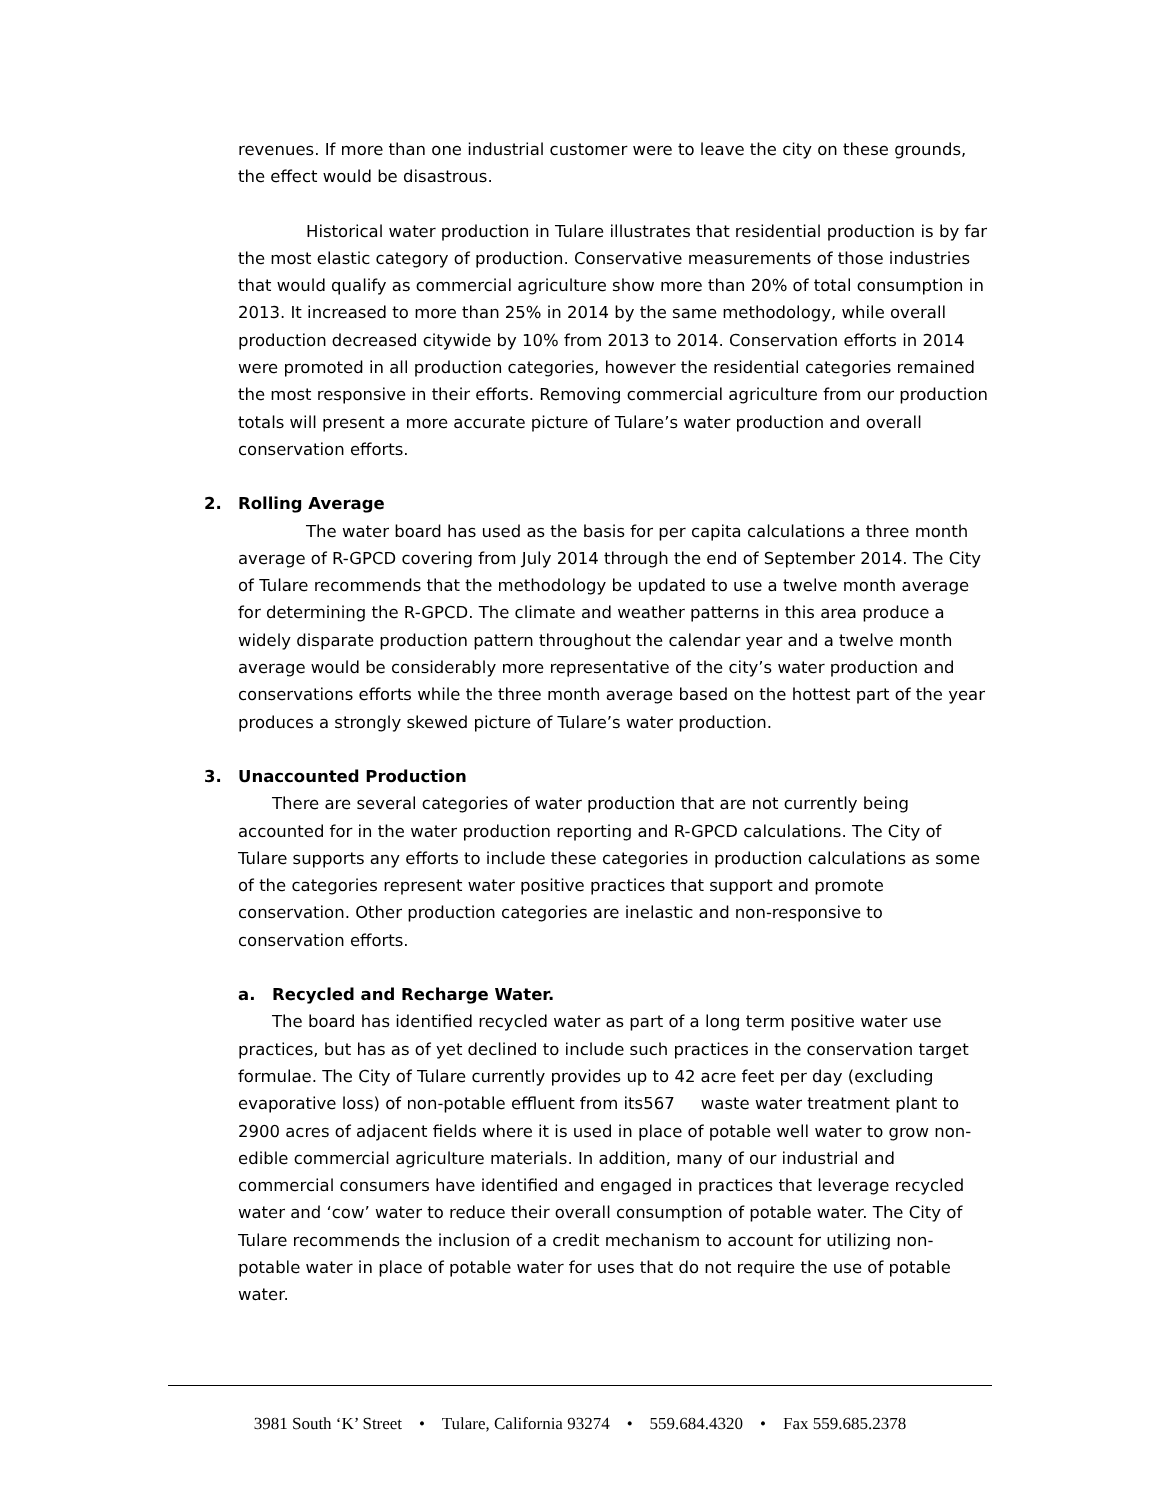revenues. If more than one industrial customer were to leave the city on these grounds, the effect would be disastrous.
Historical water production in Tulare illustrates that residential production is by far the most elastic category of production. Conservative measurements of those industries that would qualify as commercial agriculture show more than 20% of total consumption in 2013. It increased to more than 25% in 2014 by the same methodology, while overall production decreased citywide by 10% from 2013 to 2014. Conservation efforts in 2014 were promoted in all production categories, however the residential categories remained the most responsive in their efforts. Removing commercial agriculture from our production totals will present a more accurate picture of Tulare’s water production and overall conservation efforts.
2. Rolling Average
The water board has used as the basis for per capita calculations a three month average of R-GPCD covering from July 2014 through the end of September 2014. The City of Tulare recommends that the methodology be updated to use a twelve month average for determining the R-GPCD. The climate and weather patterns in this area produce a widely disparate production pattern throughout the calendar year and a twelve month average would be considerably more representative of the city’s water production and conservations efforts while the three month average based on the hottest part of the year produces a strongly skewed picture of Tulare’s water production.
3. Unaccounted Production
There are several categories of water production that are not currently being accounted for in the water production reporting and R-GPCD calculations. The City of Tulare supports any efforts to include these categories in production calculations as some of the categories represent water positive practices that support and promote conservation. Other production categories are inelastic and non-responsive to conservation efforts.
a. Recycled and Recharge Water.
The board has identified recycled water as part of a long term positive water use practices, but has as of yet declined to include such practices in the conservation target formulae. The City of Tulare currently provides up to 42 acre feet per day (excluding evaporative loss) of non-potable effluent from its567 waste water treatment plant to 2900 acres of adjacent fields where it is used in place of potable well water to grow non-edible commercial agriculture materials. In addition, many of our industrial and commercial consumers have identified and engaged in practices that leverage recycled water and ‘cow’ water to reduce their overall consumption of potable water. The City of Tulare recommends the inclusion of a credit mechanism to account for utilizing non-potable water in place of potable water for uses that do not require the use of potable water.
3981 South ‘K’ Street • Tulare, California 93274 • 559.684.4320 • Fax 559.685.2378